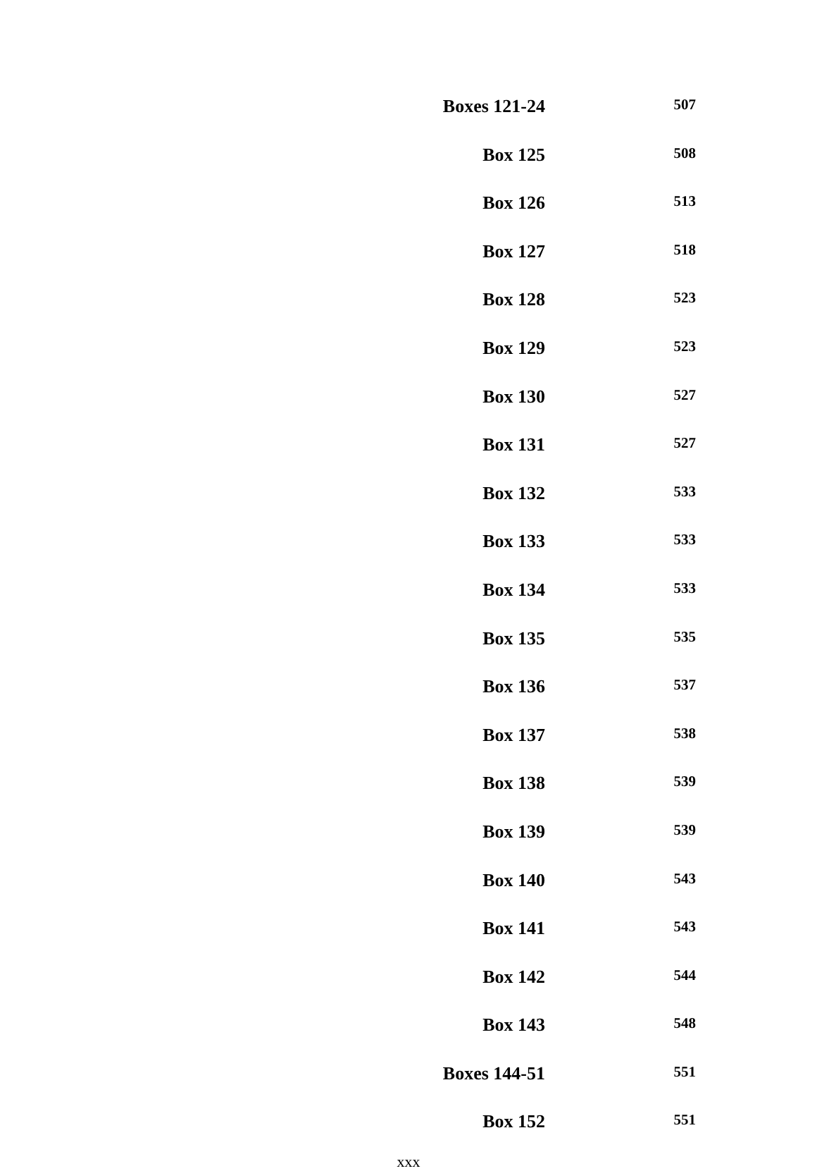| Boxes 121-24 | 507 |
| Box 125 | 508 |
| Box 126 | 513 |
| Box 127 | 518 |
| Box 128 | 523 |
| Box 129 | 523 |
| Box 130 | 527 |
| Box 131 | 527 |
| Box 132 | 533 |
| Box 133 | 533 |
| Box 134 | 533 |
| Box 135 | 535 |
| Box 136 | 537 |
| Box 137 | 538 |
| Box 138 | 539 |
| Box 139 | 539 |
| Box 140 | 543 |
| Box 141 | 543 |
| Box 142 | 544 |
| Box 143 | 548 |
| Boxes 144-51 | 551 |
| Box 152 | 551 |
xxx